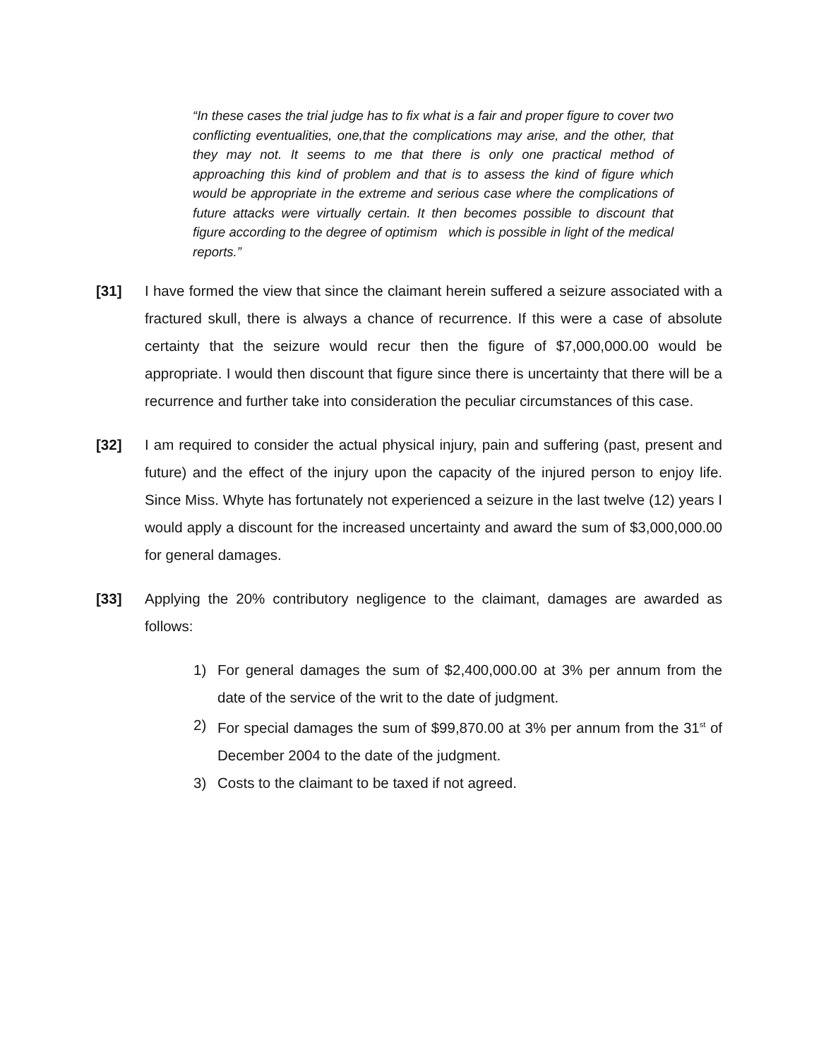“In these cases the trial judge has to fix what is a fair and proper figure to cover two conflicting eventualities, one,that the complications may arise, and the other, that they may not. It seems to me that there is only one practical method of approaching this kind of problem and that is to assess the kind of figure which would be appropriate in the extreme and serious case where the complications of future attacks were virtually certain. It then becomes possible to discount that figure according to the degree of optimism which is possible in light of the medical reports.”
[31] I have formed the view that since the claimant herein suffered a seizure associated with a fractured skull, there is always a chance of recurrence. If this were a case of absolute certainty that the seizure would recur then the figure of $7,000,000.00 would be appropriate. I would then discount that figure since there is uncertainty that there will be a recurrence and further take into consideration the peculiar circumstances of this case.
[32] I am required to consider the actual physical injury, pain and suffering (past, present and future) and the effect of the injury upon the capacity of the injured person to enjoy life. Since Miss. Whyte has fortunately not experienced a seizure in the last twelve (12) years I would apply a discount for the increased uncertainty and award the sum of $3,000,000.00 for general damages.
[33] Applying the 20% contributory negligence to the claimant, damages are awarded as follows:
1) For general damages the sum of $2,400,000.00 at 3% per annum from the date of the service of the writ to the date of judgment.
2) For special damages the sum of $99,870.00 at 3% per annum from the 31<sup>st</sup> of December 2004 to the date of the judgment.
3) Costs to the claimant to be taxed if not agreed.